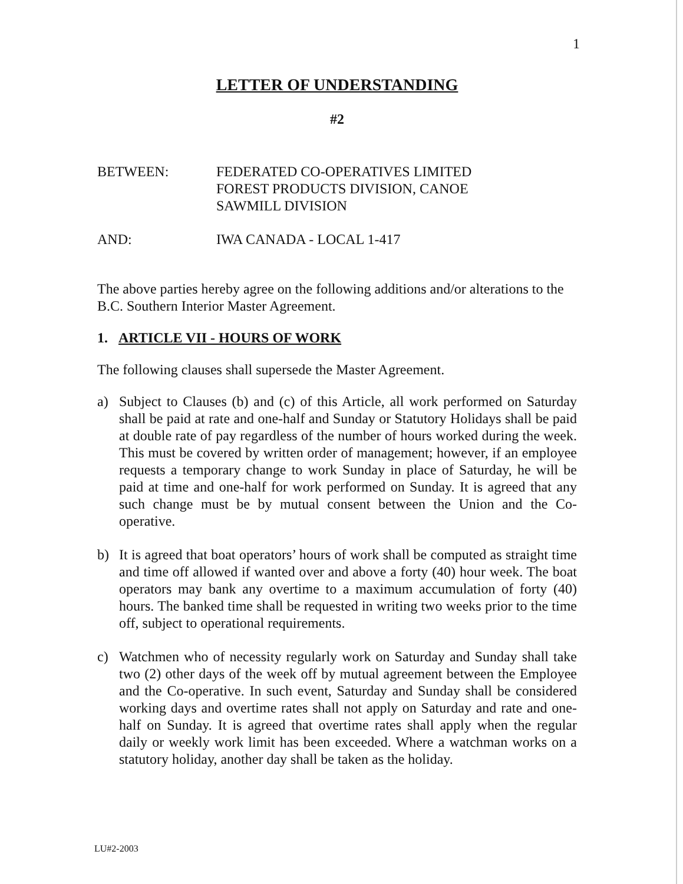1
LETTER OF UNDERSTANDING
#2
BETWEEN: FEDERATED CO-OPERATIVES LIMITED
FOREST PRODUCTS DIVISION, CANOE
SAWMILL DIVISION
AND: IWA CANADA - LOCAL 1-417
The above parties hereby agree on the following additions and/or alterations to the B.C. Southern Interior Master Agreement.
1. ARTICLE VII - HOURS OF WORK
The following clauses shall supersede the Master Agreement.
a) Subject to Clauses (b) and (c) of this Article, all work performed on Saturday shall be paid at rate and one-half and Sunday or Statutory Holidays shall be paid at double rate of pay regardless of the number of hours worked during the week. This must be covered by written order of management; however, if an employee requests a temporary change to work Sunday in place of Saturday, he will be paid at time and one-half for work performed on Sunday. It is agreed that any such change must be by mutual consent between the Union and the Co-operative.
b) It is agreed that boat operators’ hours of work shall be computed as straight time and time off allowed if wanted over and above a forty (40) hour week. The boat operators may bank any overtime to a maximum accumulation of forty (40) hours. The banked time shall be requested in writing two weeks prior to the time off, subject to operational requirements.
c) Watchmen who of necessity regularly work on Saturday and Sunday shall take two (2) other days of the week off by mutual agreement between the Employee and the Co-operative. In such event, Saturday and Sunday shall be considered working days and overtime rates shall not apply on Saturday and rate and one-half on Sunday. It is agreed that overtime rates shall apply when the regular daily or weekly work limit has been exceeded. Where a watchman works on a statutory holiday, another day shall be taken as the holiday.
LU#2-2003